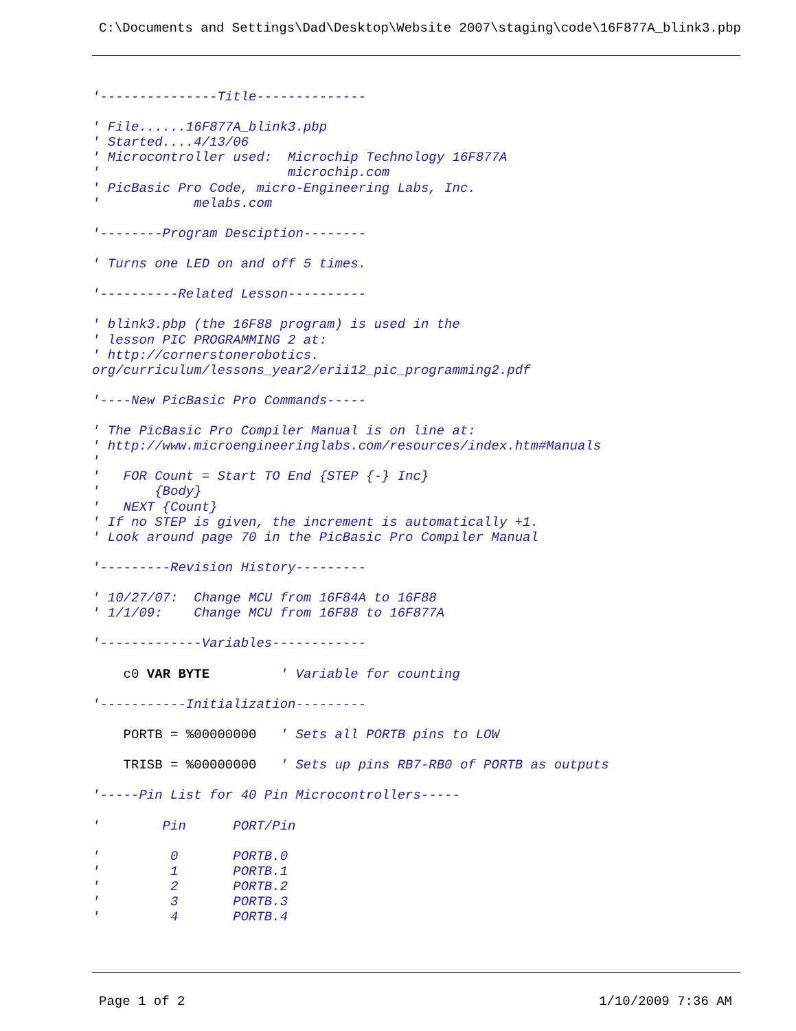C:\Documents and Settings\Dad\Desktop\Website 2007\staging\code\16F877A_blink3.pbp
'---------------Title--------------

' File......16F877A_blink3.pbp
' Started....4/13/06
' Microcontroller used:  Microchip Technology 16F877A
'                        microchip.com
' PicBasic Pro Code, micro-Engineering Labs, Inc.
'            melabs.com

'--------Program Desciption--------

' Turns one LED on and off 5 times.

'----------Related Lesson----------

' blink3.pbp (the 16F88 program) is used in the
' lesson PIC PROGRAMMING 2 at:
' http://cornerstonerobotics.
org/curriculum/lessons_year2/erii12_pic_programming2.pdf

'----New PicBasic Pro Commands-----

' The PicBasic Pro Compiler Manual is on line at:
' http://www.microengineeringlabs.com/resources/index.htm#Manuals
'
'   FOR Count = Start TO End {STEP {-} Inc}
'       {Body}
'   NEXT {Count}
' If no STEP is given, the increment is automatically +1.
' Look around page 70 in the PicBasic Pro Compiler Manual

'---------Revision History---------

' 10/27/07:  Change MCU from 16F84A to 16F88
' 1/1/09:    Change MCU from 16F88 to 16F877A

'-------------Variables------------

    c0 VAR BYTE         ' Variable for counting

'-----------Initialization---------

    PORTB = %00000000   ' Sets all PORTB pins to LOW

    TRISB = %00000000   ' Sets up pins RB7-RB0 of PORTB as outputs

'-----Pin List for 40 Pin Microcontrollers-----

'        Pin      PORT/Pin

'         0       PORTB.0
'         1       PORTB.1
'         2       PORTB.2
'         3       PORTB.3
'         4       PORTB.4
Page 1 of 2 1/10/2009 7:36 AM